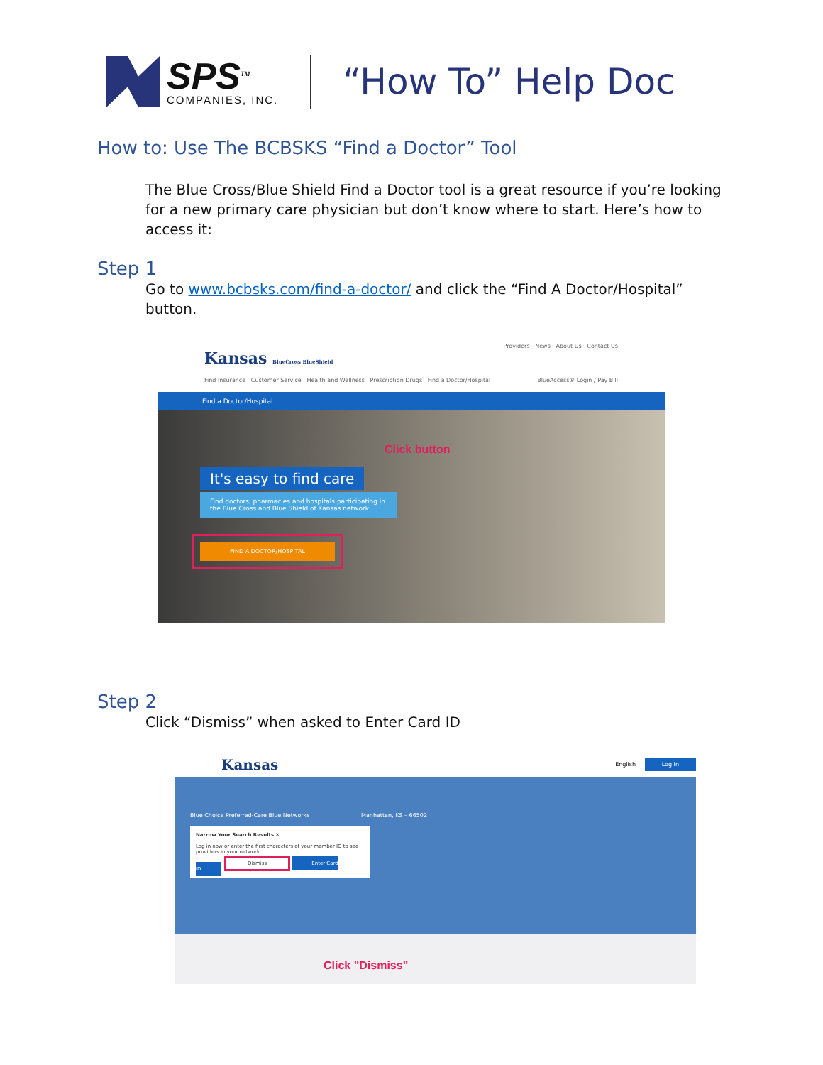SPS<sup>TM</sup>
COMPANIES, INC.
“How To” Help Doc
How to: Use The BCBSKS “Find a Doctor” Tool
The Blue Cross/Blue Shield Find a Doctor tool is a great resource if you’re looking for a new primary care physician but don’t know where to start. Here’s how to access it:
Step 1
Go to www.bcbsks.com/find-a-doctor/ and click the “Find A Doctor/Hospital” button.
Kansas BlueCross BlueShield
Providers News About Us Contact Us
Find Insurance Customer Service Health and Wellness Prescription Drugs Find a Doctor/Hospital
BlueAccess® Login / Pay Bill
Find a Doctor/Hospital
Click button
It's easy to find care
Find doctors, pharmacies and hospitals participating in the Blue Cross and Blue Shield of Kansas network.
FIND A DOCTOR/HOSPITAL
Step 2
Click “Dismiss” when asked to Enter Card ID
Kansas English Log In
Blue Choice Preferred-Care Blue Networks
Manhattan, KS – 66502
Narrow Your Search Results ✕
Log in now or enter the first characters of your member ID to see providers in your network.
Dismiss Enter Card ID
Click "Dismiss"